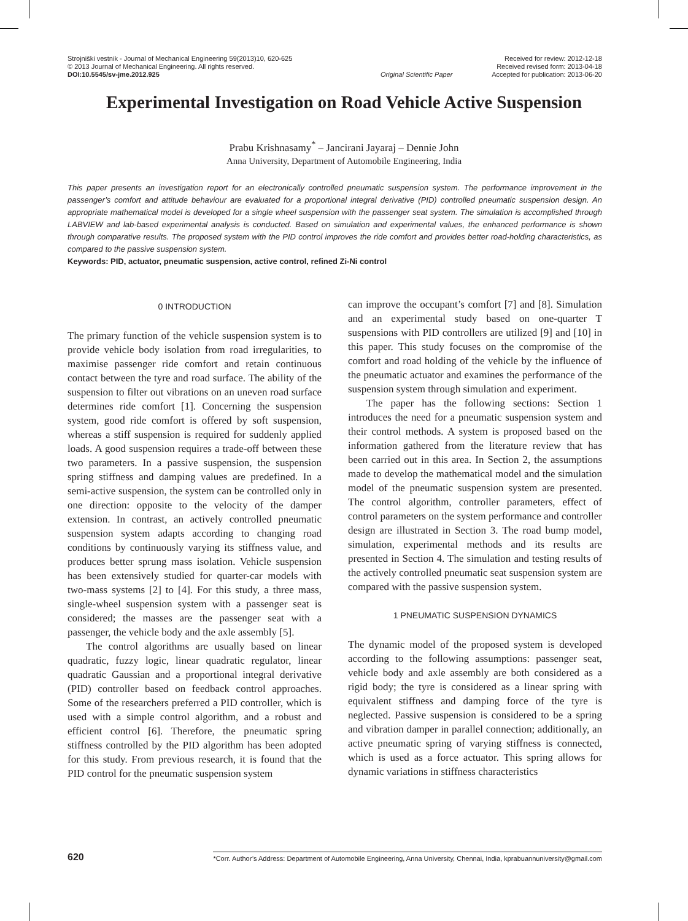Strojniški vestnik - Journal of Mechanical Engineering 59(2013)10, 620-625
© 2013 Journal of Mechanical Engineering. All rights reserved.
DOI:10.5545/sv-jme.2012.925
Original Scientific Paper Received for review: 2012-12-18
Received revised form: 2013-04-18
Accepted for publication: 2013-06-20
Experimental Investigation on Road Vehicle Active Suspension
Prabu Krishnasamy<sup>*</sup> – Jancirani Jayaraj – Dennie John
Anna University, Department of Automobile Engineering, India
This paper presents an investigation report for an electronically controlled pneumatic suspension system. The performance improvement in the passenger’s comfort and attitude behaviour are evaluated for a proportional integral derivative (PID) controlled pneumatic suspension design. An appropriate mathematical model is developed for a single wheel suspension with the passenger seat system. The simulation is accomplished through LABVIEW and lab-based experimental analysis is conducted. Based on simulation and experimental values, the enhanced performance is shown through comparative results. The proposed system with the PID control improves the ride comfort and provides better road-holding characteristics, as compared to the passive suspension system.
Keywords: PID, actuator, pneumatic suspension, active control, refined Zi-Ni control
0 INTRODUCTION
The primary function of the vehicle suspension system is to provide vehicle body isolation from road irregularities, to maximise passenger ride comfort and retain continuous contact between the tyre and road surface. The ability of the suspension to filter out vibrations on an uneven road surface determines ride comfort [1]. Concerning the suspension system, good ride comfort is offered by soft suspension, whereas a stiff suspension is required for suddenly applied loads. A good suspension requires a trade-off between these two parameters. In a passive suspension, the suspension spring stiffness and damping values are predefined. In a semi-active suspension, the system can be controlled only in one direction: opposite to the velocity of the damper extension. In contrast, an actively controlled pneumatic suspension system adapts according to changing road conditions by continuously varying its stiffness value, and produces better sprung mass isolation. Vehicle suspension has been extensively studied for quarter-car models with two-mass systems [2] to [4]. For this study, a three mass, single-wheel suspension system with a passenger seat is considered; the masses are the passenger seat with a passenger, the vehicle body and the axle assembly [5].
The control algorithms are usually based on linear quadratic, fuzzy logic, linear quadratic regulator, linear quadratic Gaussian and a proportional integral derivative (PID) controller based on feedback control approaches. Some of the researchers preferred a PID controller, which is used with a simple control algorithm, and a robust and efficient control [6]. Therefore, the pneumatic spring stiffness controlled by the PID algorithm has been adopted for this study. From previous research, it is found that the PID control for the pneumatic suspension system
can improve the occupant’s comfort [7] and [8]. Simulation and an experimental study based on one-quarter T suspensions with PID controllers are utilized [9] and [10] in this paper. This study focuses on the compromise of the comfort and road holding of the vehicle by the influence of the pneumatic actuator and examines the performance of the suspension system through simulation and experiment.
The paper has the following sections: Section 1 introduces the need for a pneumatic suspension system and their control methods. A system is proposed based on the information gathered from the literature review that has been carried out in this area. In Section 2, the assumptions made to develop the mathematical model and the simulation model of the pneumatic suspension system are presented. The control algorithm, controller parameters, effect of control parameters on the system performance and controller design are illustrated in Section 3. The road bump model, simulation, experimental methods and its results are presented in Section 4. The simulation and testing results of the actively controlled pneumatic seat suspension system are compared with the passive suspension system.
1 PNEUMATIC SUSPENSION DYNAMICS
The dynamic model of the proposed system is developed according to the following assumptions: passenger seat, vehicle body and axle assembly are both considered as a rigid body; the tyre is considered as a linear spring with equivalent stiffness and damping force of the tyre is neglected. Passive suspension is considered to be a spring and vibration damper in parallel connection; additionally, an active pneumatic spring of varying stiffness is connected, which is used as a force actuator. This spring allows for dynamic variations in stiffness characteristics
620 *Corr. Author’s Address: Department of Automobile Engineering, Anna University, Chennai, India, kprabuannuniversity@gmail.com